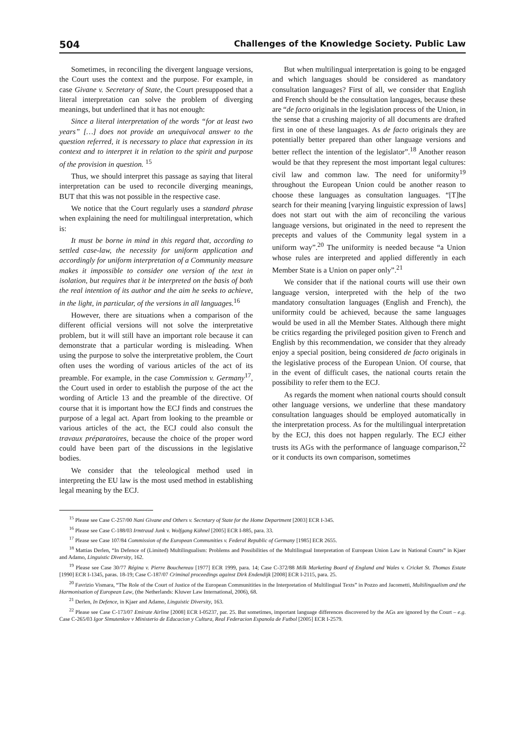504 Challenges of the Knowledge Society. Public Law
Sometimes, in reconciling the divergent language versions, the Court uses the context and the purpose. For example, in case Givane v. Secretary of State, the Court presupposed that a literal interpretation can solve the problem of diverging meanings, but underlined that it has not enough:
Since a literal interpretation of the words “for at least two years” […] does not provide an unequivocal answer to the question referred, it is necessary to place that expression in its context and to interpret it in relation to the spirit and purpose of the provision in question. <sup>15</sup>
Thus, we should interpret this passage as saying that literal interpretation can be used to reconcile diverging meanings, BUT that this was not possible in the respective case.
We notice that the Court regularly uses a standard phrase when explaining the need for multilingual interpretation, which is:
It must be borne in mind in this regard that, according to settled case-law, the necessity for uniform application and accordingly for uniform interpretation of a Community measure makes it impossible to consider one version of the text in isolation, but requires that it be interpreted on the basis of both the real intention of its author and the aim he seeks to achieve, in the light, in particular, of the versions in all languages.<sup>16</sup>
However, there are situations when a comparison of the different official versions will not solve the interpretative problem, but it will still have an important role because it can demonstrate that a particular wording is misleading. When using the purpose to solve the interpretative problem, the Court often uses the wording of various articles of the act of its preamble. For example, in the case Commission v. Germany<sup>17</sup>, the Court used in order to establish the purpose of the act the wording of Article 13 and the preamble of the directive. Of course that it is important how the ECJ finds and construes the purpose of a legal act. Apart from looking to the preamble or various articles of the act, the ECJ could also consult the travaux préparatoires, because the choice of the proper word could have been part of the discussions in the legislative bodies.
We consider that the teleological method used in interpreting the EU law is the most used method in establishing legal meaning by the ECJ.
But when multilingual interpretation is going to be engaged and which languages should be considered as mandatory consultation languages? First of all, we consider that English and French should be the consultation languages, because these are “de facto originals in the legislation process of the Union, in the sense that a crushing majority of all documents are drafted first in one of these languages. As de facto originals they are potentially better prepared than other language versions and better reflect the intention of the legislator”.<sup>18</sup> Another reason would be that they represent the most important legal cultures: civil law and common law. The need for uniformity<sup>19</sup> throughout the European Union could be another reason to choose these languages as consultation languages. “[T]he search for their meaning [varying linguistic expression of laws] does not start out with the aim of reconciling the various language versions, but originated in the need to represent the precepts and values of the Community legal system in a uniform way”.<sup>20</sup> The uniformity is needed because “a Union whose rules are interpreted and applied differently in each Member State is a Union on paper only”.<sup>21</sup>
We consider that if the national courts will use their own language version, interpreted with the help of the two mandatory consultation languages (English and French), the uniformity could be achieved, because the same languages would be used in all the Member States. Although there might be critics regarding the privileged position given to French and English by this recommendation, we consider that they already enjoy a special position, being considered de facto originals in the legislative process of the European Union. Of course, that in the event of difficult cases, the national courts retain the possibility to refer them to the ECJ.
As regards the moment when national courts should consult other language versions, we underline that these mandatory consultation languages should be employed automatically in the interpretation process. As for the multilingual interpretation by the ECJ, this does not happen regularly. The ECJ either trusts its AGs with the performance of language comparison,<sup>22</sup> or it conducts its own comparison, sometimes
<sup>15</sup> Please see Case C-257/00 Nani Givane and Others v. Secretary of State for the Home Department [2003] ECR I-345.
<sup>16</sup> Please see Case C-188/03 Irmtraud Junk v. Wolfgang Kühnel [2005] ECR I-885, para. 33.
<sup>17</sup> Please see Case 107/84 Commission of the European Communities v. Federal Republic of Germany [1985] ECR 2655.
<sup>18</sup> Mattias Derlen, “In Defence of (Limited) Multilingualism: Problems and Possibilities of the Multilingual Interpretation of European Union Law in National Courts” in Kjaer and Adamo, Linguistic Diversity, 162.
<sup>19</sup> Please see Case 30/77 Régina v. Pierre Bouchereau [1977] ECR 1999, para. 14; Case C-372/88 Milk Marketing Board of England and Wales v. Cricket St. Thomas Estate [1990] ECR I-1345, paras. 18-19; Case C-187/07 Criminal proceedings against Dirk Endendijk [2008] ECR I-2115, para. 25.
<sup>20</sup> Favrizio Vismara, “The Role of the Court of Justice of the European Communitities in the Interpretation of Multilingual Texts” in Pozzo and Jacometti, Multilingualism and the Harmonisation of European Law, (the Netherlands: Kluwer Law International, 2006), 68.
<sup>21</sup> Derlen, In Defence, in Kjaer and Adamo, Linguistic Diversity, 163.
<sup>22</sup> Please see Case C-173/07 Emirate Airline [2008] ECR I-05237, par. 25. But sometimes, important language differences discovered by the AGs are ignored by the Court – e.g. Case C-265/03 Igor Simutenkov v Ministerio de Educacion y Cultura, Real Federacion Espanola de Futbol [2005] ECR I-2579.